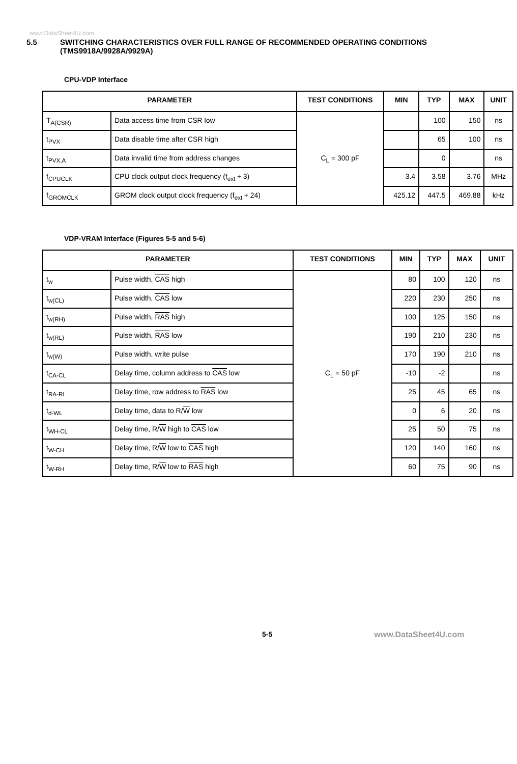www.DataSheet4U.com
5.5 SWITCHING CHARACTERISTICS OVER FULL RANGE OF RECOMMENDED OPERATING CONDITIONS
(TMS9918A/9928A/9929A)
CPU-VDP Interface
| PARAMETER | | TEST CONDITIONS | MIN | TYP | MAX | UNIT |
| --- | --- | --- | --- | --- | --- | --- |
| T<sub>A(CSR)</sub> | Data access time from CSR low | C<sub>L</sub> = 300 pF | | 100 | 150 | ns |
| t<sub>PVX</sub> | Data disable time after CSR high | | | 65 | 100 | ns |
| t<sub>PVX,A</sub> | Data invalid time from address changes | | | 0 | | ns |
| f<sub>CPUCLK</sub> | CPU clock output clock frequency (f<sub>ext</sub> ÷ 3) | | 3.4 | 3.58 | 3.76 | MHz |
| f<sub>GROMCLK</sub> | GROM clock output clock frequency (f<sub>ext</sub> ÷ 24) | | 425.12 | 447.5 | 469.88 | kHz |
VDP-VRAM Interface (Figures 5-5 and 5-6)
| PARAMETER | | TEST CONDITIONS | MIN | TYP | MAX | UNIT |
| --- | --- | --- | --- | --- | --- | --- |
| t<sub>w</sub> | Pulse width, CAS high | C<sub>L</sub> = 50 pF | 80 | 100 | 120 | ns |
| t<sub>w(CL)</sub> | Pulse width, CAS low | | 220 | 230 | 250 | ns |
| t<sub>w(RH)</sub> | Pulse width, RAS high | | 100 | 125 | 150 | ns |
| t<sub>w(RL)</sub> | Pulse width, RAS low | | 190 | 210 | 230 | ns |
| t<sub>w(W)</sub> | Pulse width, write pulse | | 170 | 190 | 210 | ns |
| t<sub>CA-CL</sub> | Delay time, column address to CAS low | | -10 | -2 | | ns |
| t<sub>RA-RL</sub> | Delay time, row address to RAS low | | 25 | 45 | 65 | ns |
| t<sub>d-WL</sub> | Delay time, data to R/ W low | | 0 | 6 | 20 | ns |
| t<sub>WH-CL</sub> | Delay time, R/ W high to CAS low | | 25 | 50 | 75 | ns |
| t<sub>W-CH</sub> | Delay time, R/ W low to CAS high | | 120 | 140 | 160 | ns |
| t<sub>W-RH</sub> | Delay time, R/ W low to RAS high | | 60 | 75 | 90 | ns |
5-5 www.DataSheet4U.com